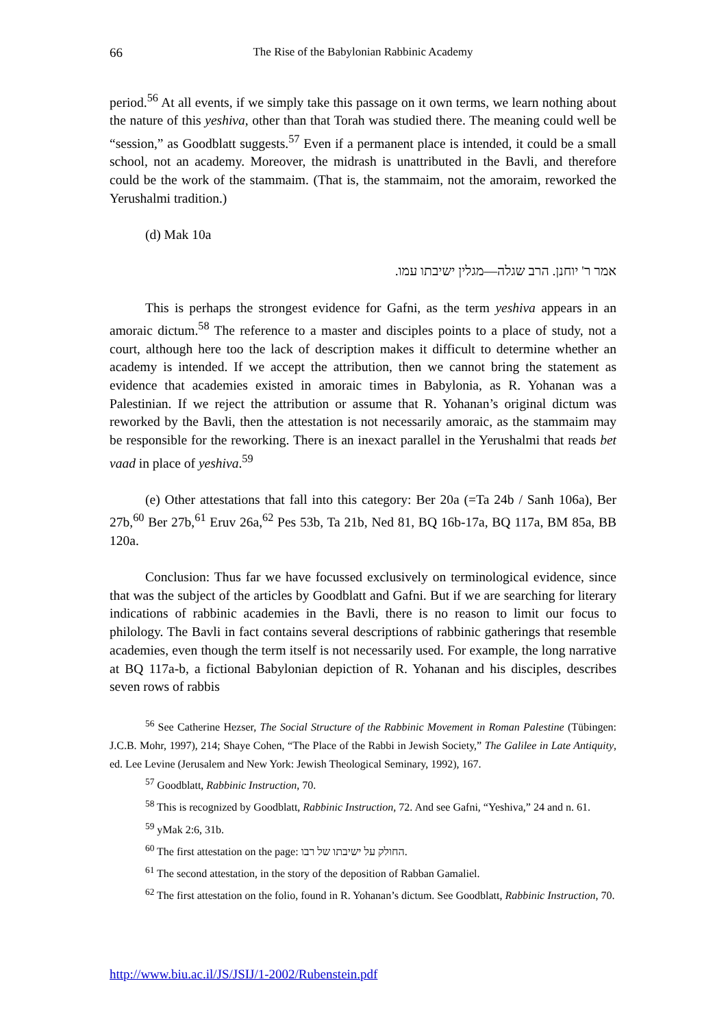66
The Rise of the Babylonian Rabbinic Academy
period.<sup>56</sup> At all events, if we simply take this passage on it own terms, we learn nothing about the nature of this yeshiva, other than that Torah was studied there. The meaning could well be “session,” as Goodblatt suggests.<sup>57</sup> Even if a permanent place is intended, it could be a small school, not an academy. Moreover, the midrash is unattributed in the Bavli, and therefore could be the work of the stammaim. (That is, the stammaim, not the amoraim, reworked the Yerushalmi tradition.)
(d) Mak 10a
אמר ר' יוחנן. הרב שגלה—מגלין ישיבתו עמו.
This is perhaps the strongest evidence for Gafni, as the term yeshiva appears in an amoraic dictum.<sup>58</sup> The reference to a master and disciples points to a place of study, not a court, although here too the lack of description makes it difficult to determine whether an academy is intended. If we accept the attribution, then we cannot bring the statement as evidence that academies existed in amoraic times in Babylonia, as R. Yohanan was a Palestinian. If we reject the attribution or assume that R. Yohanan’s original dictum was reworked by the Bavli, then the attestation is not necessarily amoraic, as the stammaim may be responsible for the reworking. There is an inexact parallel in the Yerushalmi that reads bet vaad in place of yeshiva.<sup>59</sup>
(e) Other attestations that fall into this category: Ber 20a (=Ta 24b / Sanh 106a), Ber 27b,<sup>60</sup> Ber 27b,<sup>61</sup> Eruv 26a,<sup>62</sup> Pes 53b, Ta 21b, Ned 81, BQ 16b-17a, BQ 117a, BM 85a, BB 120a.
Conclusion: Thus far we have focussed exclusively on terminological evidence, since that was the subject of the articles by Goodblatt and Gafni. But if we are searching for literary indications of rabbinic academies in the Bavli, there is no reason to limit our focus to philology. The Bavli in fact contains several descriptions of rabbinic gatherings that resemble academies, even though the term itself is not necessarily used. For example, the long narrative at BQ 117a-b, a fictional Babylonian depiction of R. Yohanan and his disciples, describes seven rows of rabbis
<sup>56</sup> See Catherine Hezser, The Social Structure of the Rabbinic Movement in Roman Palestine (Tübingen: J.C.B. Mohr, 1997), 214; Shaye Cohen, “The Place of the Rabbi in Jewish Society,” The Galilee in Late Antiquity, ed. Lee Levine (Jerusalem and New York: Jewish Theological Seminary, 1992), 167.
<sup>57</sup> Goodblatt, Rabbinic Instruction, 70.
<sup>58</sup> This is recognized by Goodblatt, Rabbinic Instruction, 72. And see Gafni, “Yeshiva,” 24 and n. 61.
<sup>59</sup> yMak 2:6, 31b.
<sup>60</sup> The first attestation on the page: החולק על ישיבתו של רבו.
<sup>61</sup> The second attestation, in the story of the deposition of Rabban Gamaliel.
<sup>62</sup> The first attestation on the folio, found in R. Yohanan’s dictum. See Goodblatt, Rabbinic Instruction, 70.
http://www.biu.ac.il/JS/JSIJ/1-2002/Rubenstein.pdf